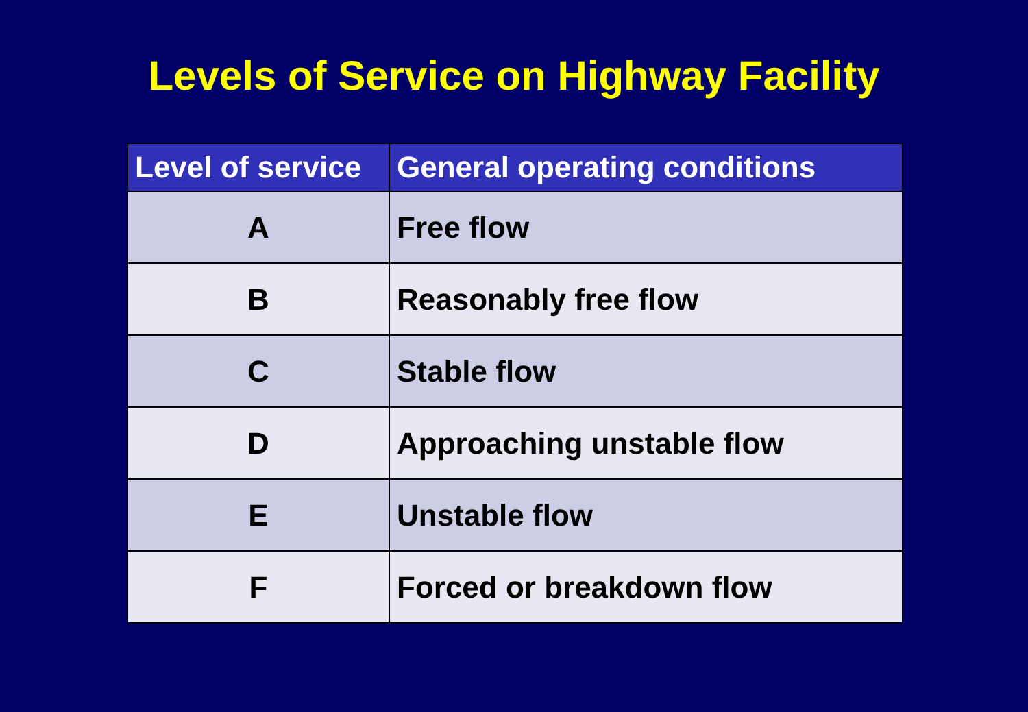Levels of Service on Highway Facility
| Level of service | General operating conditions |
| --- | --- |
| A | Free flow |
| B | Reasonably free flow |
| C | Stable flow |
| D | Approaching unstable flow |
| E | Unstable flow |
| F | Forced or breakdown flow |